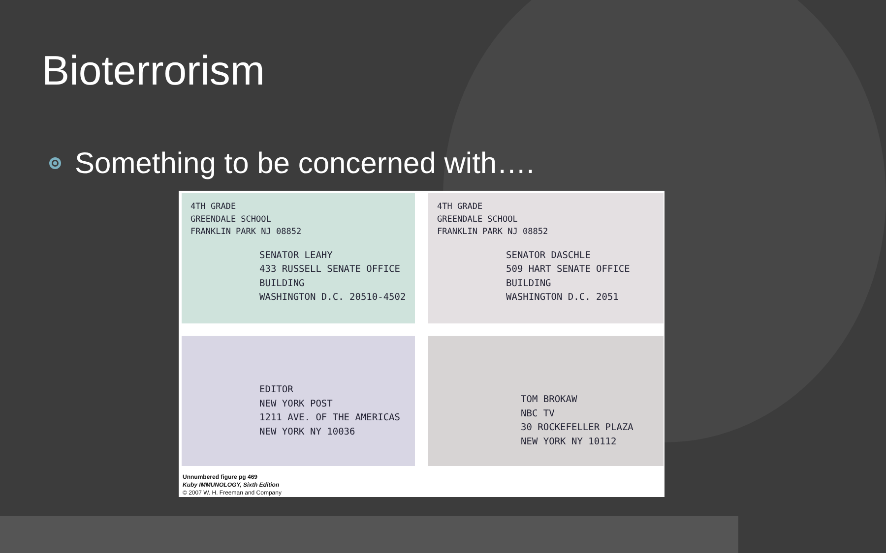Bioterrorism
Something to be concerned with….
4TH GRADE
GREENDALE SCHOOL
FRANKLIN PARK NJ 08852
SENATOR LEAHY
433 RUSSELL SENATE OFFICE
BUILDING
WASHINGTON D.C. 20510-4502
4TH GRADE
GREENDALE SCHOOL
FRANKLIN PARK NJ 08852
SENATOR DASCHLE
509 HART SENATE OFFICE
BUILDING
WASHINGTON D.C. 2051
EDITOR
NEW YORK POST
1211 AVE. OF THE AMERICAS
NEW YORK NY 10036
TOM BROKAW
NBC TV
30 ROCKEFELLER PLAZA
NEW YORK NY 10112
Unnumbered figure pg 469
Kuby IMMUNOLOGY, Sixth Edition
© 2007 W. H. Freeman and Company